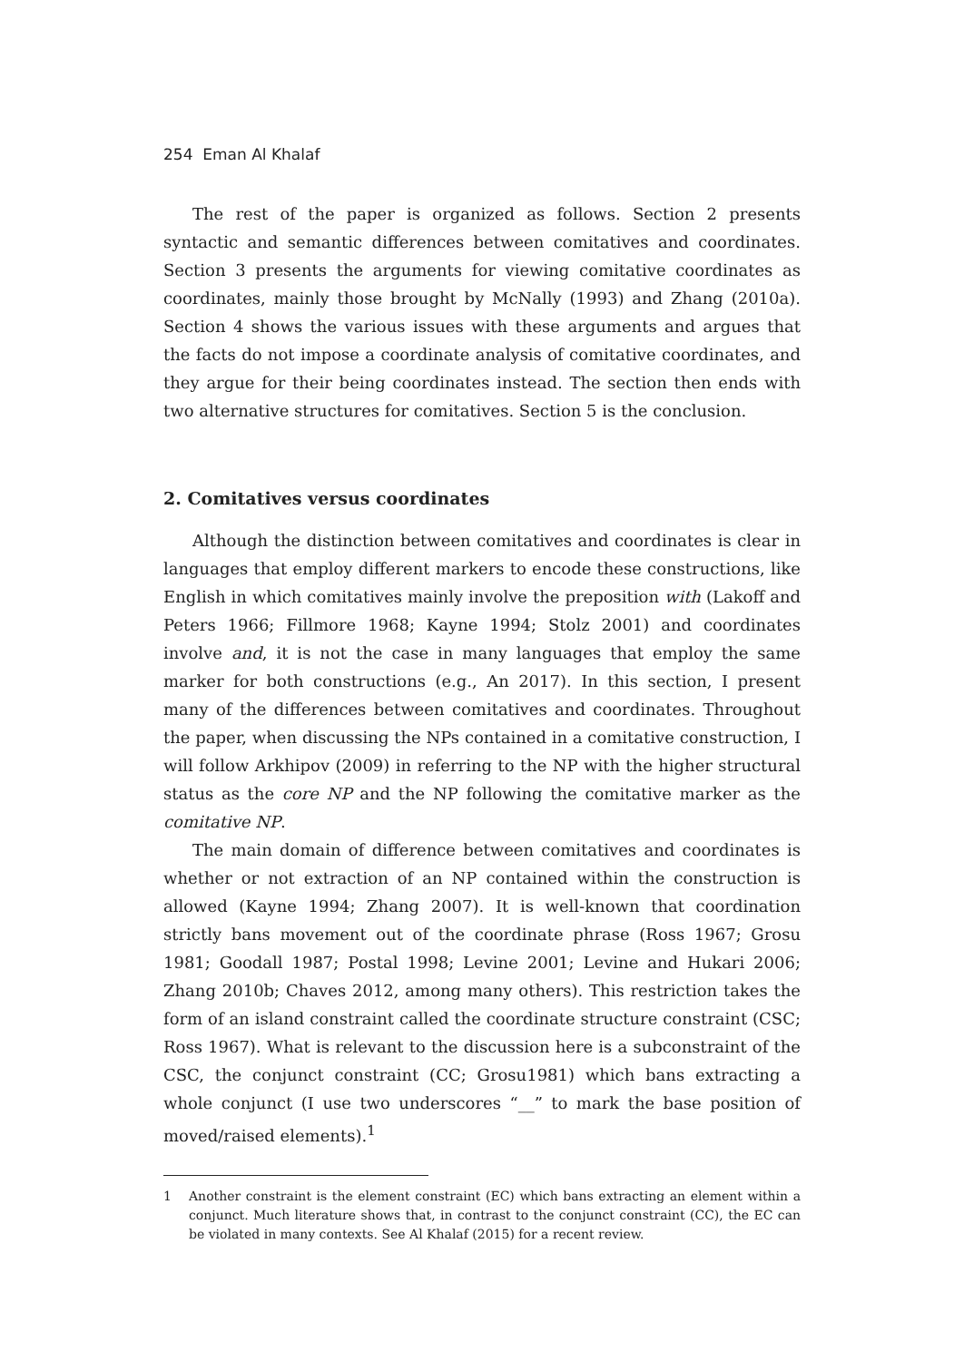254 Eman Al Khalaf
The rest of the paper is organized as follows. Section 2 presents syntactic and semantic differences between comitatives and coordinates. Section 3 presents the arguments for viewing comitative coordinates as coordinates, mainly those brought by McNally (1993) and Zhang (2010a). Section 4 shows the various issues with these arguments and argues that the facts do not impose a coordinate analysis of comitative coordinates, and they argue for their being coordinates instead. The section then ends with two alternative structures for comitatives. Section 5 is the conclusion.
2. Comitatives versus coordinates
Although the distinction between comitatives and coordinates is clear in languages that employ different markers to encode these constructions, like English in which comitatives mainly involve the preposition with (Lakoff and Peters 1966; Fillmore 1968; Kayne 1994; Stolz 2001) and coordinates involve and, it is not the case in many languages that employ the same marker for both constructions (e.g., An 2017). In this section, I present many of the differences between comitatives and coordinates. Throughout the paper, when discussing the NPs contained in a comitative construction, I will follow Arkhipov (2009) in referring to the NP with the higher structural status as the core NP and the NP following the comitative marker as the comitative NP.
The main domain of difference between comitatives and coordinates is whether or not extraction of an NP contained within the construction is allowed (Kayne 1994; Zhang 2007). It is well-known that coordination strictly bans movement out of the coordinate phrase (Ross 1967; Grosu 1981; Goodall 1987; Postal 1998; Levine 2001; Levine and Hukari 2006; Zhang 2010b; Chaves 2012, among many others). This restriction takes the form of an island constraint called the coordinate structure constraint (CSC; Ross 1967). What is relevant to the discussion here is a subconstraint of the CSC, the conjunct constraint (CC; Grosu1981) which bans extracting a whole conjunct (I use two underscores “__” to mark the base position of moved/raised elements).<sup>1</sup>
1 Another constraint is the element constraint (EC) which bans extracting an element within a conjunct. Much literature shows that, in contrast to the conjunct constraint (CC), the EC can be violated in many contexts. See Al Khalaf (2015) for a recent review.